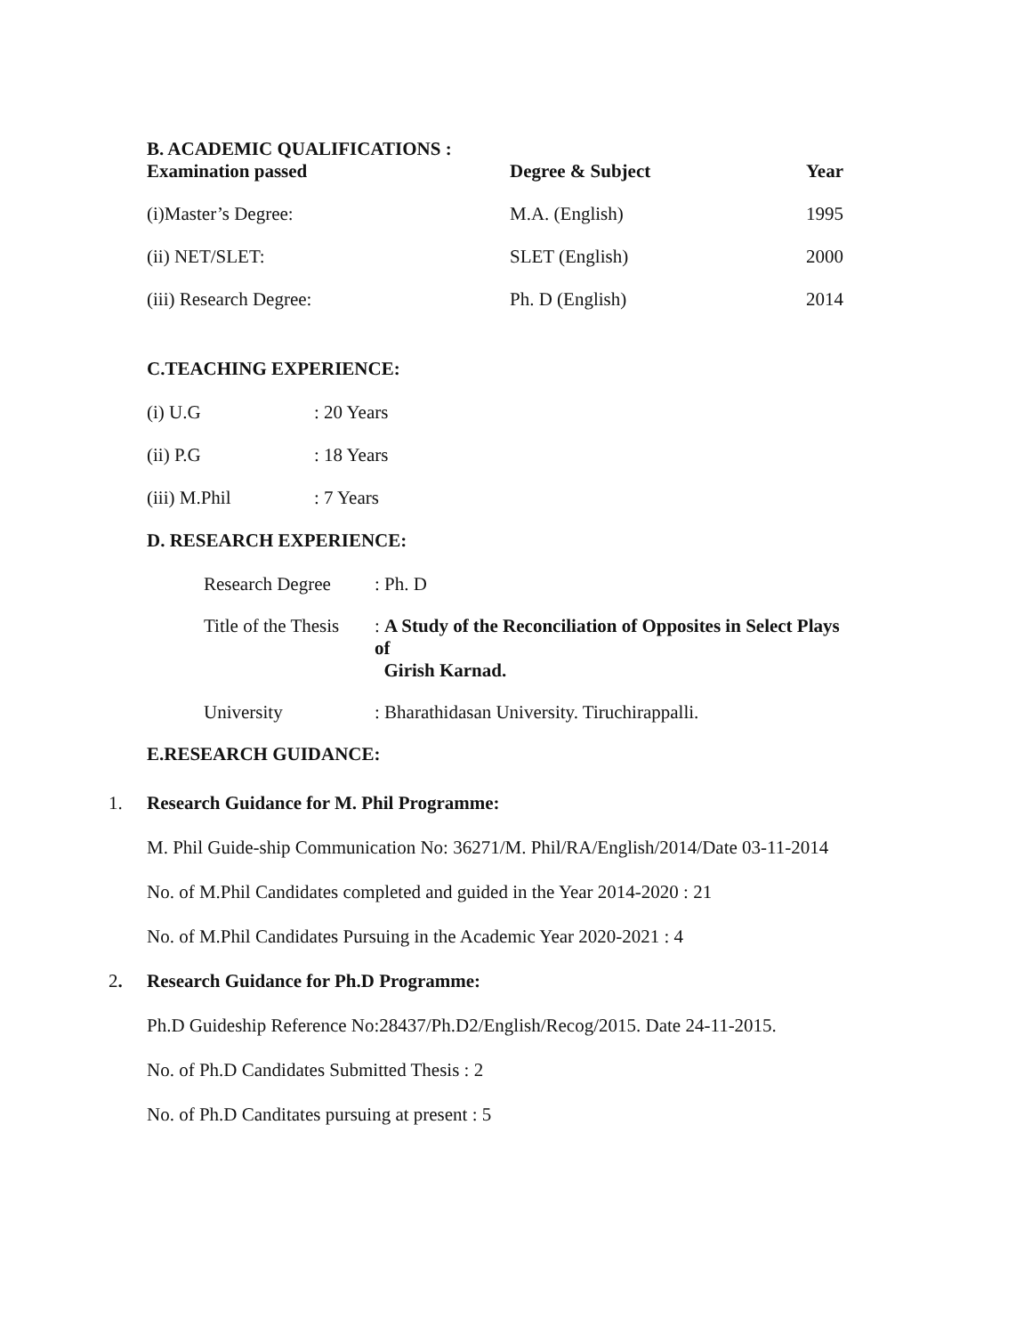B. ACADEMIC QUALIFICATIONS :
| Examination passed | Degree & Subject | Year |
| --- | --- | --- |
| (i)Master’s Degree: | M.A. (English) | 1995 |
| (ii) NET/SLET: | SLET (English) | 2000 |
| (iii) Research Degree: | Ph. D (English) | 2014 |
C.TEACHING EXPERIENCE:
| (i) U.G | : 20 Years |
| (ii) P.G | : 18 Years |
| (iii) M.Phil | : 7 Years |
D. RESEARCH EXPERIENCE:
| Research Degree | : Ph. D |
| Title of the Thesis | : A Study of the Reconciliation of Opposites in Select Plays of Girish Karnad. |
| University | : Bharathidasan University. Tiruchirappalli. |
E.RESEARCH GUIDANCE:
1. Research Guidance for M. Phil Programme:
M. Phil Guide-ship Communication No: 36271/M. Phil/RA/English/2014/Date 03-11-2014
No. of M.Phil Candidates completed and guided in the Year 2014-2020 : 21
No. of M.Phil Candidates Pursuing in the Academic Year 2020-2021 : 4
2. Research Guidance for Ph.D Programme:
Ph.D Guideship Reference No:28437/Ph.D2/English/Recog/2015. Date 24-11-2015.
No. of Ph.D Candidates Submitted Thesis : 2
No. of Ph.D Canditates pursuing at present : 5